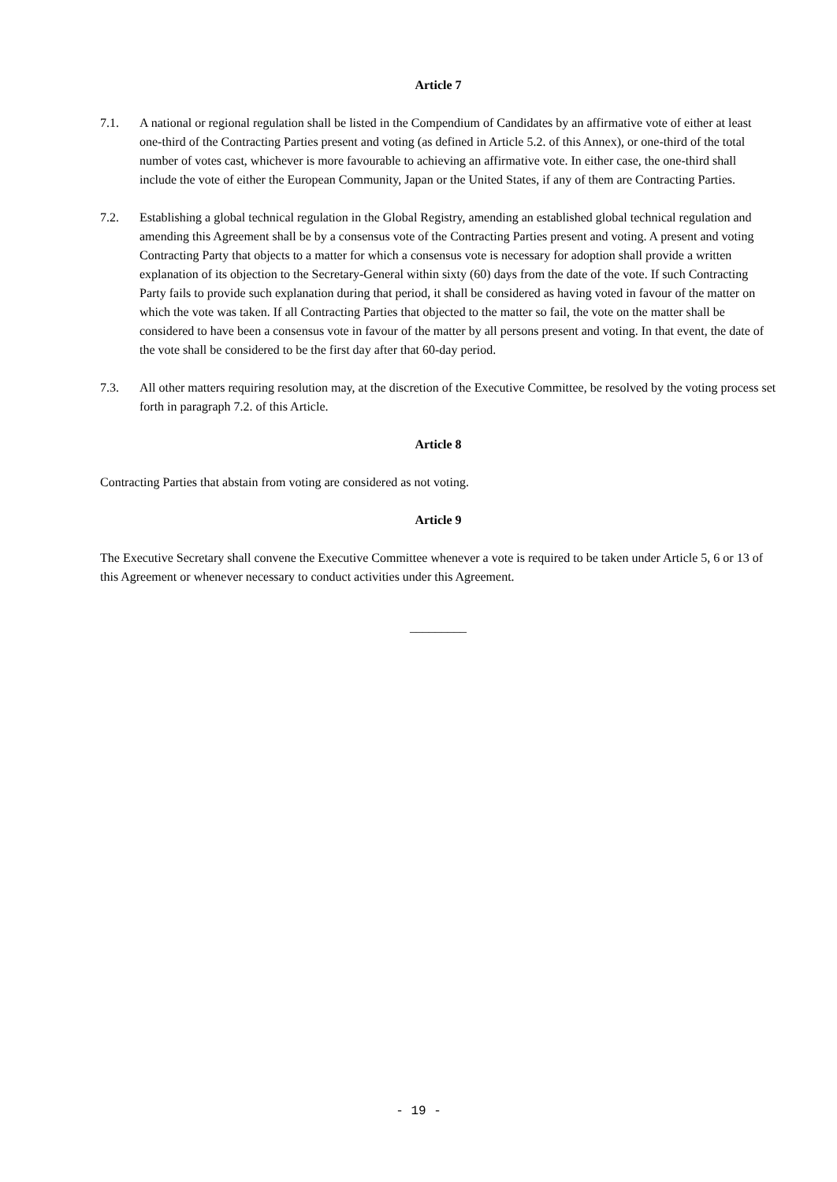Article 7
7.1. A national or regional regulation shall be listed in the Compendium of Candidates by an affirmative vote of either at least one-third of the Contracting Parties present and voting (as defined in Article 5.2. of this Annex), or one-third of the total number of votes cast, whichever is more favourable to achieving an affirmative vote. In either case, the one-third shall include the vote of either the European Community, Japan or the United States, if any of them are Contracting Parties.
7.2. Establishing a global technical regulation in the Global Registry, amending an established global technical regulation and amending this Agreement shall be by a consensus vote of the Contracting Parties present and voting. A present and voting Contracting Party that objects to a matter for which a consensus vote is necessary for adoption shall provide a written explanation of its objection to the Secretary-General within sixty (60) days from the date of the vote. If such Contracting Party fails to provide such explanation during that period, it shall be considered as having voted in favour of the matter on which the vote was taken. If all Contracting Parties that objected to the matter so fail, the vote on the matter shall be considered to have been a consensus vote in favour of the matter by all persons present and voting. In that event, the date of the vote shall be considered to be the first day after that 60-day period.
7.3. All other matters requiring resolution may, at the discretion of the Executive Committee, be resolved by the voting process set forth in paragraph 7.2. of this Article.
Article 8
Contracting Parties that abstain from voting are considered as not voting.
Article 9
The Executive Secretary shall convene the Executive Committee whenever a vote is required to be taken under Article 5, 6 or 13 of this Agreement or whenever necessary to conduct activities under this Agreement.
_________
- 19 -